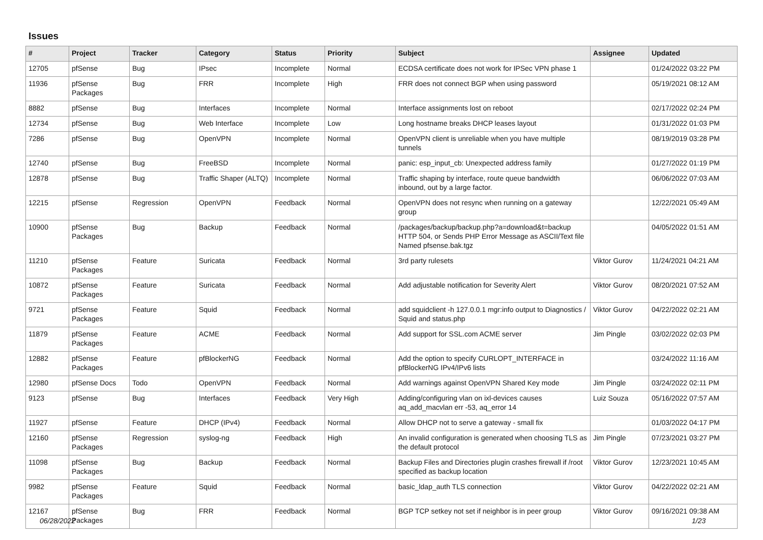Issues
| # | Project | Tracker | Category | Status | Priority | Subject | Assignee | Updated |
| --- | --- | --- | --- | --- | --- | --- | --- | --- |
| 12705 | pfSense | Bug | IPsec | Incomplete | Normal | ECDSA certificate does not work for IPSec VPN phase 1 | | 01/24/2022 03:22 PM |
| 11936 | pfSense Packages | Bug | FRR | Incomplete | High | FRR does not connect BGP when using password | | 05/19/2021 08:12 AM |
| 8882 | pfSense | Bug | Interfaces | Incomplete | Normal | Interface assignments lost on reboot | | 02/17/2022 02:24 PM |
| 12734 | pfSense | Bug | Web Interface | Incomplete | Low | Long hostname breaks DHCP leases layout | | 01/31/2022 01:03 PM |
| 7286 | pfSense | Bug | OpenVPN | Incomplete | Normal | OpenVPN client is unreliable when you have multiple tunnels | | 08/19/2019 03:28 PM |
| 12740 | pfSense | Bug | FreeBSD | Incomplete | Normal | panic: esp_input_cb: Unexpected address family | | 01/27/2022 01:19 PM |
| 12878 | pfSense | Bug | Traffic Shaper (ALTQ) | Incomplete | Normal | Traffic shaping by interface, route queue bandwidth inbound, out by a large factor. | | 06/06/2022 07:03 AM |
| 12215 | pfSense | Regression | OpenVPN | Feedback | Normal | OpenVPN does not resync when running on a gateway group | | 12/22/2021 05:49 AM |
| 10900 | pfSense Packages | Bug | Backup | Feedback | Normal | /packages/backup/backup.php?a=download&t=backup HTTP 504, or Sends PHP Error Message as ASCII/Text file Named pfsense.bak.tgz | | 04/05/2022 01:51 AM |
| 11210 | pfSense Packages | Feature | Suricata | Feedback | Normal | 3rd party rulesets | Viktor Gurov | 11/24/2021 04:21 AM |
| 10872 | pfSense Packages | Feature | Suricata | Feedback | Normal | Add adjustable notification for Severity Alert | Viktor Gurov | 08/20/2021 07:52 AM |
| 9721 | pfSense Packages | Feature | Squid | Feedback | Normal | add squidclient -h 127.0.0.1 mgr:info output to Diagnostics / Squid and status.php | Viktor Gurov | 04/22/2022 02:21 AM |
| 11879 | pfSense Packages | Feature | ACME | Feedback | Normal | Add support for SSL.com ACME server | Jim Pingle | 03/02/2022 02:03 PM |
| 12882 | pfSense Packages | Feature | pfBlockerNG | Feedback | Normal | Add the option to specify CURLOPT_INTERFACE in pfBlockerNG IPv4/IPv6 lists | | 03/24/2022 11:16 AM |
| 12980 | pfSense Docs | Todo | OpenVPN | Feedback | Normal | Add warnings against OpenVPN Shared Key mode | Jim Pingle | 03/24/2022 02:11 PM |
| 9123 | pfSense | Bug | Interfaces | Feedback | Very High | Adding/configuring vlan on ixl-devices causes aq_add_macvlan err -53, aq_error 14 | Luiz Souza | 05/16/2022 07:57 AM |
| 11927 | pfSense | Feature | DHCP (IPv4) | Feedback | Normal | Allow DHCP not to serve a gateway - small fix | | 01/03/2022 04:17 PM |
| 12160 | pfSense Packages | Regression | syslog-ng | Feedback | High | An invalid configuration is generated when choosing TLS as the default protocol | Jim Pingle | 07/23/2021 03:27 PM |
| 11098 | pfSense Packages | Bug | Backup | Feedback | Normal | Backup Files and Directories plugin crashes firewall if /root specified as backup location | Viktor Gurov | 12/23/2021 10:45 AM |
| 9982 | pfSense Packages | Feature | Squid | Feedback | Normal | basic_ldap_auth TLS connection | Viktor Gurov | 04/22/2022 02:21 AM |
| 12167 | pfSense Packages | Bug | FRR | Feedback | Normal | BGP TCP setkey not set if neighbor is in peer group | Viktor Gurov | 09/16/2021 09:38 AM |
06/28/2022 1/23